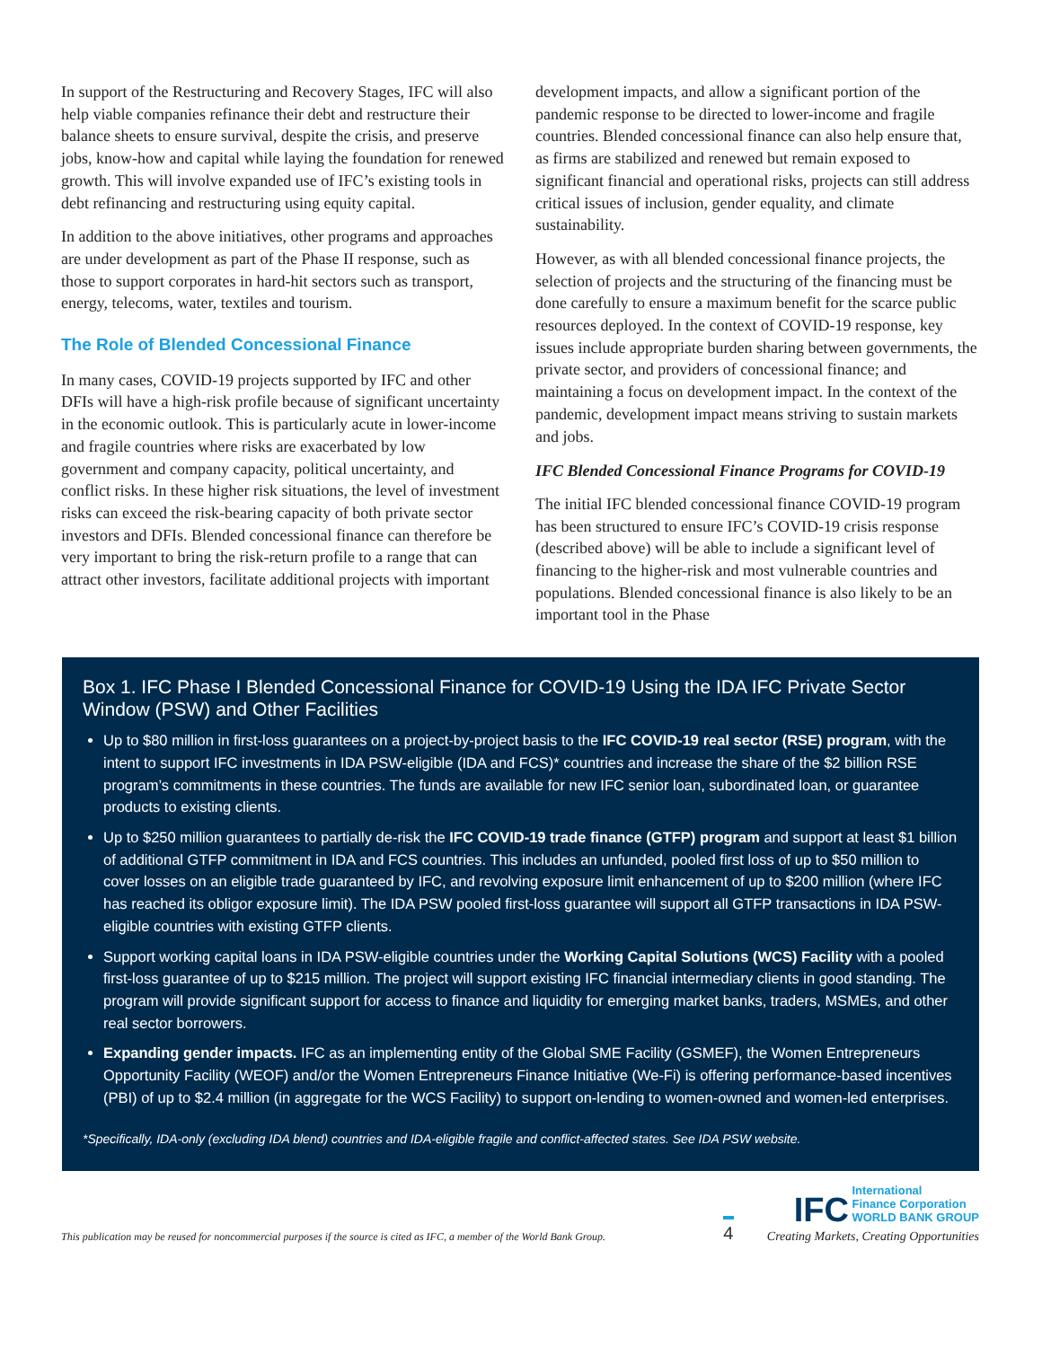In support of the Restructuring and Recovery Stages, IFC will also help viable companies refinance their debt and restructure their balance sheets to ensure survival, despite the crisis, and preserve jobs, know-how and capital while laying the foundation for renewed growth. This will involve expanded use of IFC’s existing tools in debt refinancing and restructuring using equity capital.
In addition to the above initiatives, other programs and approaches are under development as part of the Phase II response, such as those to support corporates in hard-hit sectors such as transport, energy, telecoms, water, textiles and tourism.
The Role of Blended Concessional Finance
In many cases, COVID-19 projects supported by IFC and other DFIs will have a high-risk profile because of significant uncertainty in the economic outlook. This is particularly acute in lower-income and fragile countries where risks are exacerbated by low government and company capacity, political uncertainty, and conflict risks. In these higher risk situations, the level of investment risks can exceed the risk-bearing capacity of both private sector investors and DFIs. Blended concessional finance can therefore be very important to bring the risk-return profile to a range that can attract other investors, facilitate additional projects with important
development impacts, and allow a significant portion of the pandemic response to be directed to lower-income and fragile countries. Blended concessional finance can also help ensure that, as firms are stabilized and renewed but remain exposed to significant financial and operational risks, projects can still address critical issues of inclusion, gender equality, and climate sustainability.
However, as with all blended concessional finance projects, the selection of projects and the structuring of the financing must be done carefully to ensure a maximum benefit for the scarce public resources deployed. In the context of COVID-19 response, key issues include appropriate burden sharing between governments, the private sector, and providers of concessional finance; and maintaining a focus on development impact. In the context of the pandemic, development impact means striving to sustain markets and jobs.
IFC Blended Concessional Finance Programs for COVID-19
The initial IFC blended concessional finance COVID-19 program has been structured to ensure IFC’s COVID-19 crisis response (described above) will be able to include a significant level of financing to the higher-risk and most vulnerable countries and populations. Blended concessional finance is also likely to be an important tool in the Phase
Box 1. IFC Phase I Blended Concessional Finance for COVID-19 Using the IDA IFC Private Sector Window (PSW) and Other Facilities
Up to $80 million in first-loss guarantees on a project-by-project basis to the IFC COVID-19 real sector (RSE) program, with the intent to support IFC investments in IDA PSW-eligible (IDA and FCS)* countries and increase the share of the $2 billion RSE program’s commitments in these countries. The funds are available for new IFC senior loan, subordinated loan, or guarantee products to existing clients.
Up to $250 million guarantees to partially de-risk the IFC COVID-19 trade finance (GTFP) program and support at least $1 billion of additional GTFP commitment in IDA and FCS countries. This includes an unfunded, pooled first loss of up to $50 million to cover losses on an eligible trade guaranteed by IFC, and revolving exposure limit enhancement of up to $200 million (where IFC has reached its obligor exposure limit). The IDA PSW pooled first-loss guarantee will support all GTFP transactions in IDA PSW-eligible countries with existing GTFP clients.
Support working capital loans in IDA PSW-eligible countries under the Working Capital Solutions (WCS) Facility with a pooled first-loss guarantee of up to $215 million. The project will support existing IFC financial intermediary clients in good standing. The program will provide significant support for access to finance and liquidity for emerging market banks, traders, MSMEs, and other real sector borrowers.
Expanding gender impacts. IFC as an implementing entity of the Global SME Facility (GSMEF), the Women Entrepreneurs Opportunity Facility (WEOF) and/or the Women Entrepreneurs Finance Initiative (We-Fi) is offering performance-based incentives (PBI) of up to $2.4 million (in aggregate for the WCS Facility) to support on-lending to women-owned and women-led enterprises.
*Specifically, IDA-only (excluding IDA blend) countries and IDA-eligible fragile and conflict-affected states. See IDA PSW website.
This publication may be reused for noncommercial purposes if the source is cited as IFC, a member of the World Bank Group.
4
IFC International
Finance Corporation
WORLD BANK GROUP
Creating Markets, Creating Opportunities